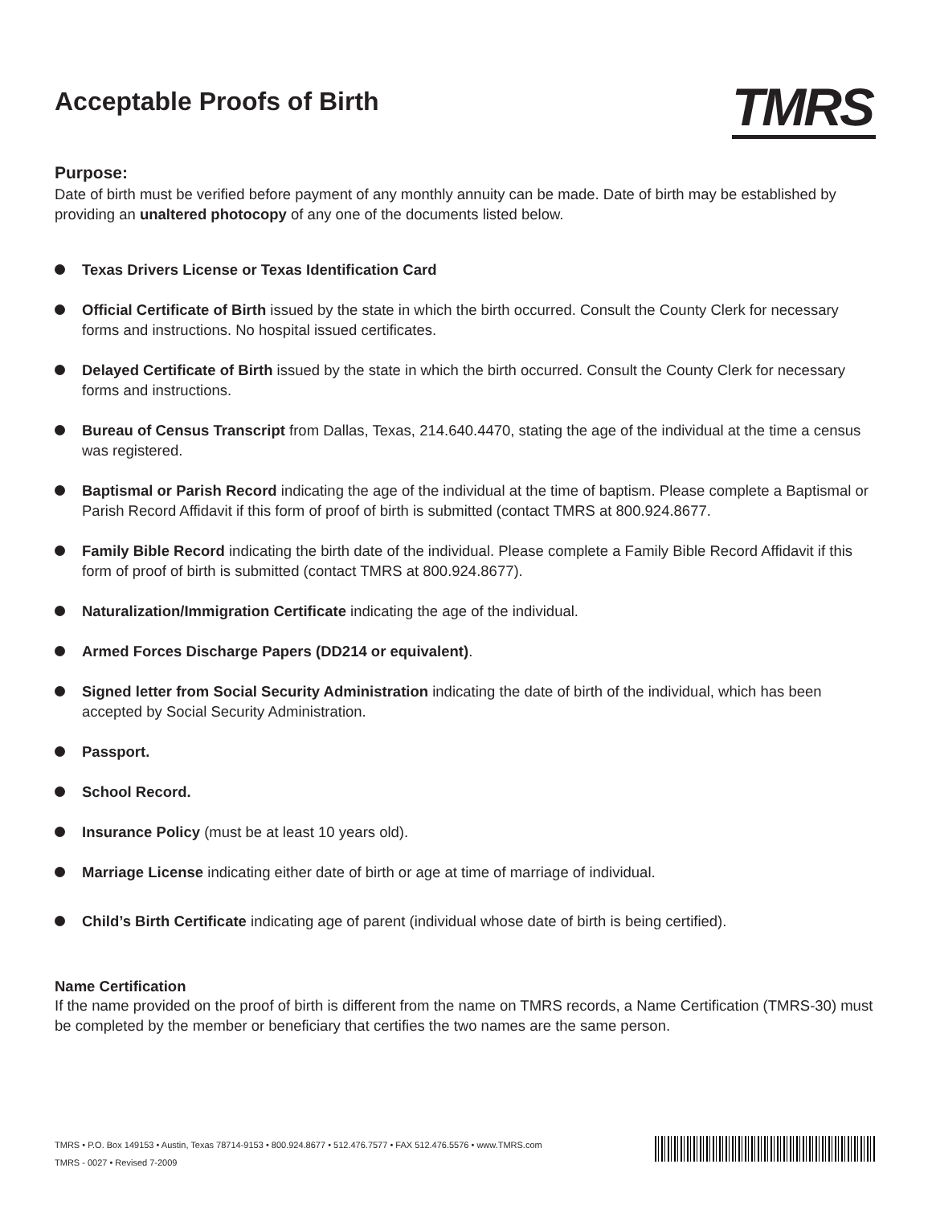Acceptable Proofs of Birth
TMRS
Purpose:
Date of birth must be verified before payment of any monthly annuity can be made. Date of birth may be established by providing an unaltered photocopy of any one of the documents listed below.
Texas Drivers License or Texas Identification Card
Official Certificate of Birth issued by the state in which the birth occurred. Consult the County Clerk for necessary forms and instructions. No hospital issued certificates.
Delayed Certificate of Birth issued by the state in which the birth occurred. Consult the County Clerk for necessary forms and instructions.
Bureau of Census Transcript from Dallas, Texas, 214.640.4470, stating the age of the individual at the time a census was registered.
Baptismal or Parish Record indicating the age of the individual at the time of baptism. Please complete a Baptismal or Parish Record Affidavit if this form of proof of birth is submitted (contact TMRS at 800.924.8677.
Family Bible Record indicating the birth date of the individual. Please complete a Family Bible Record Affidavit if this form of proof of birth is submitted (contact TMRS at 800.924.8677).
Naturalization/Immigration Certificate indicating the age of the individual.
Armed Forces Discharge Papers (DD214 or equivalent).
Signed letter from Social Security Administration indicating the date of birth of the individual, which has been accepted by Social Security Administration.
Passport.
School Record.
Insurance Policy (must be at least 10 years old).
Marriage License indicating either date of birth or age at time of marriage of individual.
Child’s Birth Certificate indicating age of parent (individual whose date of birth is being certified).
Name Certification
If the name provided on the proof of birth is different from the name on TMRS records, a Name Certification (TMRS-30) must be completed by the member or beneficiary that certifies the two names are the same person.
TMRS • P.O. Box 149153 • Austin, Texas 78714-9153 • 800.924.8677 • 512.476.7577 • FAX 512.476.5576 • www.TMRS.com
TMRS - 0027 • Revised 7-2009